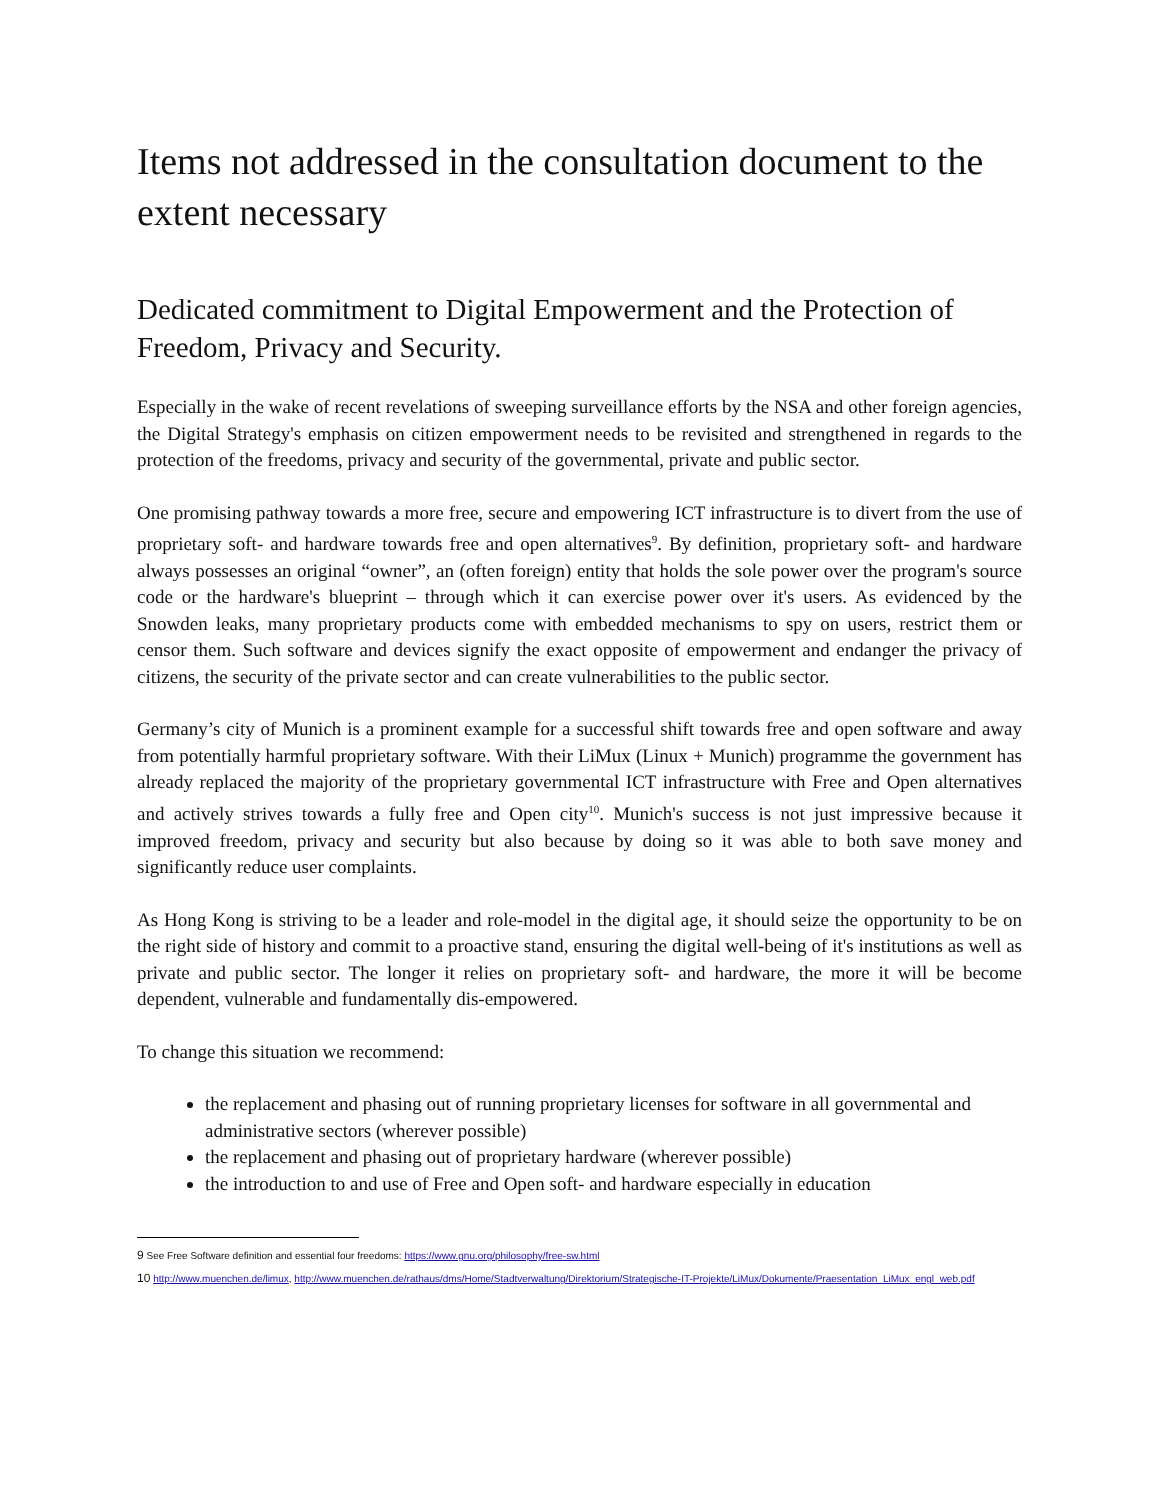Items not addressed in the consultation document to the extent necessary
Dedicated commitment to Digital Empowerment and the Protection of Freedom, Privacy and Security.
Especially in the wake of recent revelations of sweeping surveillance efforts by the NSA and other foreign agencies, the Digital Strategy's emphasis on citizen empowerment needs to be revisited and strengthened in regards to the protection of the freedoms, privacy and security of the governmental, private and public sector.
One promising pathway towards a more free, secure and empowering ICT infrastructure is to divert from the use of proprietary soft- and hardware towards free and open alternatives<sup>9</sup>. By definition, proprietary soft- and hardware always possesses an original “owner”, an (often foreign) entity that holds the sole power over the program's source code or the hardware's blueprint – through which it can exercise power over it's users. As evidenced by the Snowden leaks, many proprietary products come with embedded mechanisms to spy on users, restrict them or censor them. Such software and devices signify the exact opposite of empowerment and endanger the privacy of citizens, the security of the private sector and can create vulnerabilities to the public sector.
Germany’s city of Munich is a prominent example for a successful shift towards free and open software and away from potentially harmful proprietary software. With their LiMux (Linux + Munich) programme the government has already replaced the majority of the proprietary governmental ICT infrastructure with Free and Open alternatives and actively strives towards a fully free and Open city<sup>10</sup>. Munich's success is not just impressive because it improved freedom, privacy and security but also because by doing so it was able to both save money and significantly reduce user complaints.
As Hong Kong is striving to be a leader and role-model in the digital age, it should seize the opportunity to be on the right side of history and commit to a proactive stand, ensuring the digital well-being of it's institutions as well as private and public sector. The longer it relies on proprietary soft- and hardware, the more it will be become dependent, vulnerable and fundamentally dis-empowered.
To change this situation we recommend:
the replacement and phasing out of running proprietary licenses for software in all governmental and administrative sectors (wherever possible)
the replacement and phasing out of proprietary hardware (wherever possible)
the introduction to and use of Free and Open soft- and hardware especially in education
9 See Free Software definition and essential four freedoms: https://www.gnu.org/philosophy/free-sw.html
10 http://www.muenchen.de/limux, http://www.muenchen.de/rathaus/dms/Home/Stadtverwaltung/Direktorium/Strategische-IT-Projekte/LiMux/Dokumente/Praesentation_LiMux_engl_web.pdf